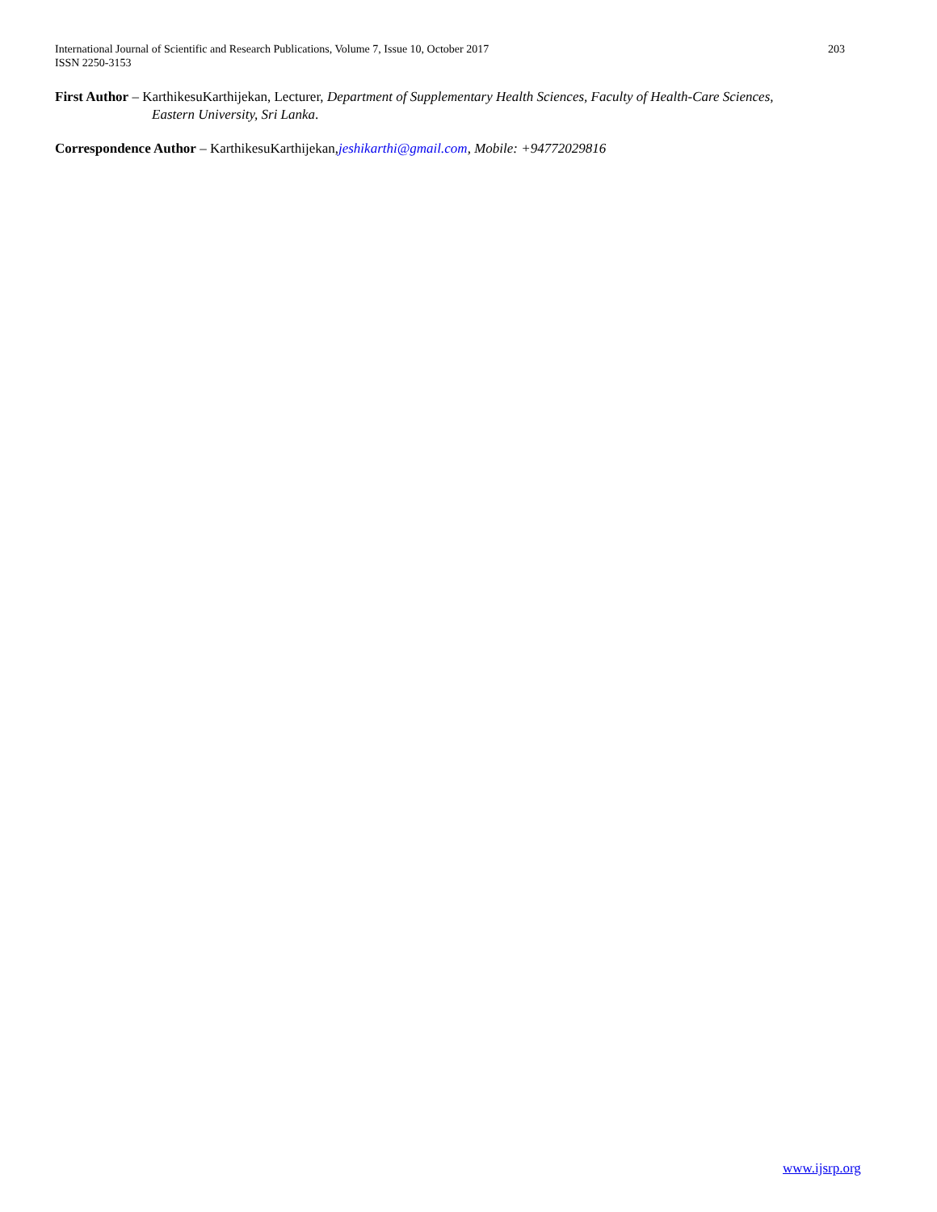203 International Journal of Scientific and Research Publications, Volume 7, Issue 10, October 2017
ISSN 2250-3153
First Author – KarthikesuKarthijekan, Lecturer, Department of Supplementary Health Sciences, Faculty of Health-Care Sciences,
Eastern University, Sri Lanka.
Correspondence Author – KarthikesuKarthijekan,jeshikarthi@gmail.com, Mobile: +94772029816
www.ijsrp.org